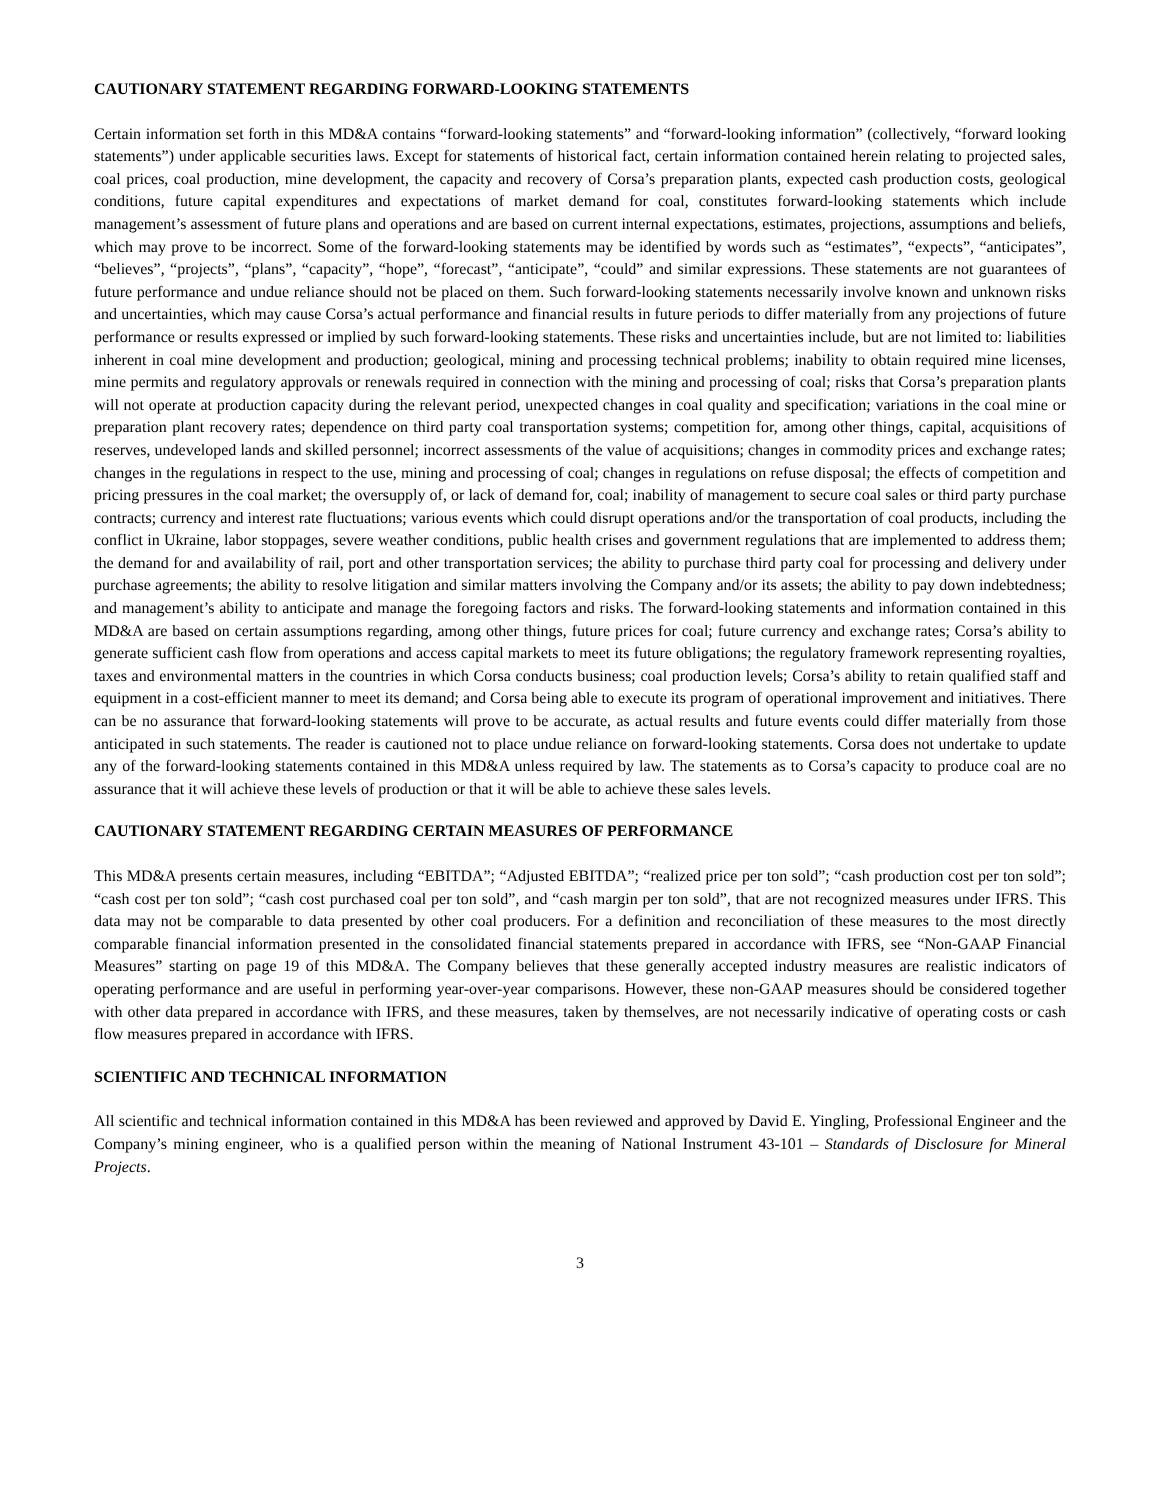CAUTIONARY STATEMENT REGARDING FORWARD-LOOKING STATEMENTS
Certain information set forth in this MD&A contains “forward-looking statements” and “forward-looking information” (collectively, “forward looking statements”) under applicable securities laws. Except for statements of historical fact, certain information contained herein relating to projected sales, coal prices, coal production, mine development, the capacity and recovery of Corsa’s preparation plants, expected cash production costs, geological conditions, future capital expenditures and expectations of market demand for coal, constitutes forward-looking statements which include management’s assessment of future plans and operations and are based on current internal expectations, estimates, projections, assumptions and beliefs, which may prove to be incorrect. Some of the forward-looking statements may be identified by words such as “estimates”, “expects”, “anticipates”, “believes”, “projects”, “plans”, “capacity”, “hope”, “forecast”, “anticipate”, “could” and similar expressions. These statements are not guarantees of future performance and undue reliance should not be placed on them. Such forward-looking statements necessarily involve known and unknown risks and uncertainties, which may cause Corsa’s actual performance and financial results in future periods to differ materially from any projections of future performance or results expressed or implied by such forward-looking statements. These risks and uncertainties include, but are not limited to: liabilities inherent in coal mine development and production; geological, mining and processing technical problems; inability to obtain required mine licenses, mine permits and regulatory approvals or renewals required in connection with the mining and processing of coal; risks that Corsa’s preparation plants will not operate at production capacity during the relevant period, unexpected changes in coal quality and specification; variations in the coal mine or preparation plant recovery rates; dependence on third party coal transportation systems; competition for, among other things, capital, acquisitions of reserves, undeveloped lands and skilled personnel; incorrect assessments of the value of acquisitions; changes in commodity prices and exchange rates; changes in the regulations in respect to the use, mining and processing of coal; changes in regulations on refuse disposal; the effects of competition and pricing pressures in the coal market; the oversupply of, or lack of demand for, coal; inability of management to secure coal sales or third party purchase contracts; currency and interest rate fluctuations; various events which could disrupt operations and/or the transportation of coal products, including the conflict in Ukraine, labor stoppages, severe weather conditions, public health crises and government regulations that are implemented to address them; the demand for and availability of rail, port and other transportation services; the ability to purchase third party coal for processing and delivery under purchase agreements; the ability to resolve litigation and similar matters involving the Company and/or its assets; the ability to pay down indebtedness; and management’s ability to anticipate and manage the foregoing factors and risks. The forward-looking statements and information contained in this MD&A are based on certain assumptions regarding, among other things, future prices for coal; future currency and exchange rates; Corsa’s ability to generate sufficient cash flow from operations and access capital markets to meet its future obligations; the regulatory framework representing royalties, taxes and environmental matters in the countries in which Corsa conducts business; coal production levels; Corsa’s ability to retain qualified staff and equipment in a cost-efficient manner to meet its demand; and Corsa being able to execute its program of operational improvement and initiatives. There can be no assurance that forward-looking statements will prove to be accurate, as actual results and future events could differ materially from those anticipated in such statements. The reader is cautioned not to place undue reliance on forward-looking statements. Corsa does not undertake to update any of the forward-looking statements contained in this MD&A unless required by law. The statements as to Corsa’s capacity to produce coal are no assurance that it will achieve these levels of production or that it will be able to achieve these sales levels.
CAUTIONARY STATEMENT REGARDING CERTAIN MEASURES OF PERFORMANCE
This MD&A presents certain measures, including “EBITDA”; “Adjusted EBITDA”; “realized price per ton sold”; “cash production cost per ton sold”; “cash cost per ton sold”; “cash cost purchased coal per ton sold”, and “cash margin per ton sold”, that are not recognized measures under IFRS. This data may not be comparable to data presented by other coal producers. For a definition and reconciliation of these measures to the most directly comparable financial information presented in the consolidated financial statements prepared in accordance with IFRS, see “Non-GAAP Financial Measures” starting on page 19 of this MD&A. The Company believes that these generally accepted industry measures are realistic indicators of operating performance and are useful in performing year-over-year comparisons. However, these non-GAAP measures should be considered together with other data prepared in accordance with IFRS, and these measures, taken by themselves, are not necessarily indicative of operating costs or cash flow measures prepared in accordance with IFRS.
SCIENTIFIC AND TECHNICAL INFORMATION
All scientific and technical information contained in this MD&A has been reviewed and approved by David E. Yingling, Professional Engineer and the Company’s mining engineer, who is a qualified person within the meaning of National Instrument 43-101 – Standards of Disclosure for Mineral Projects.
3